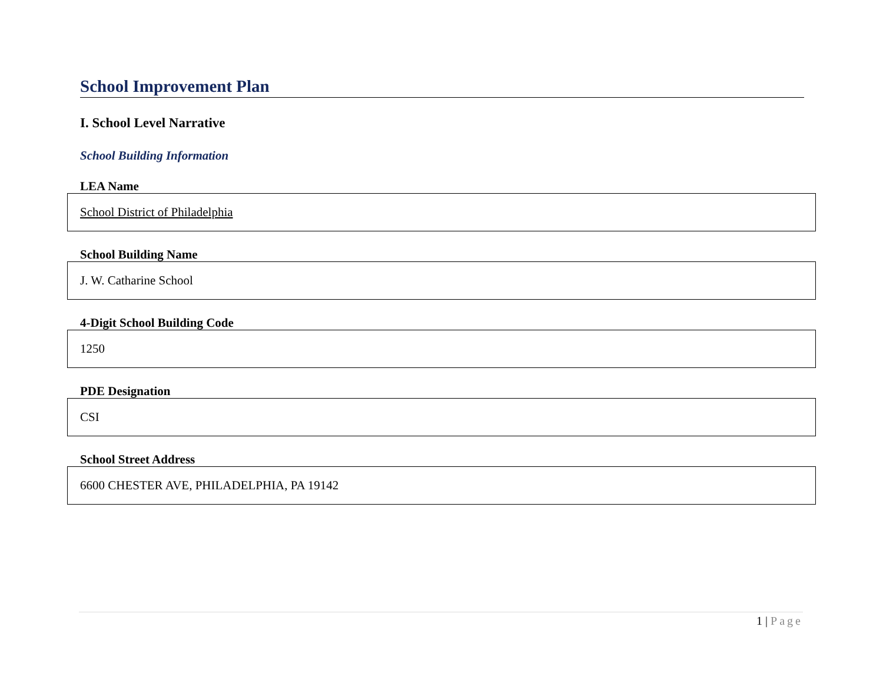School Improvement Plan
I. School Level Narrative
School Building Information
LEA Name
School District of Philadelphia
School Building Name
J. W. Catharine School
4-Digit School Building Code
1250
PDE Designation
CSI
School Street Address
6600 CHESTER AVE, PHILADELPHIA, PA 19142
1 | Page